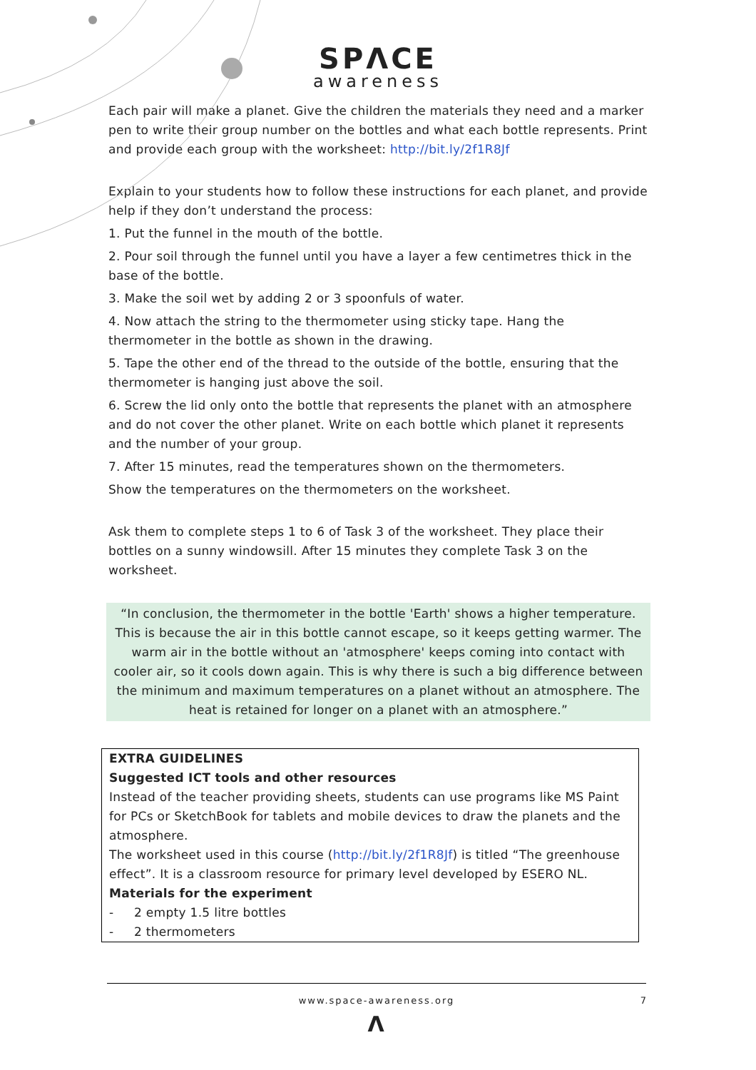SPΛCE
awareness
Each pair will make a planet. Give the children the materials they need and a marker pen to write their group number on the bottles and what each bottle represents. Print and provide each group with the worksheet: http://bit.ly/2f1R8Jf
Explain to your students how to follow these instructions for each planet, and provide help if they don’t understand the process:
1. Put the funnel in the mouth of the bottle.
2. Pour soil through the funnel until you have a layer a few centimetres thick in the base of the bottle.
3. Make the soil wet by adding 2 or 3 spoonfuls of water.
4. Now attach the string to the thermometer using sticky tape. Hang the thermometer in the bottle as shown in the drawing.
5. Tape the other end of the thread to the outside of the bottle, ensuring that the thermometer is hanging just above the soil.
6. Screw the lid only onto the bottle that represents the planet with an atmosphere and do not cover the other planet. Write on each bottle which planet it represents and the number of your group.
7. After 15 minutes, read the temperatures shown on the thermometers.
Show the temperatures on the thermometers on the worksheet.
Ask them to complete steps 1 to 6 of Task 3 of the worksheet. They place their bottles on a sunny windowsill. After 15 minutes they complete Task 3 on the worksheet.
“In conclusion, the thermometer in the bottle 'Earth' shows a higher temperature. This is because the air in this bottle cannot escape, so it keeps getting warmer. The warm air in the bottle without an 'atmosphere' keeps coming into contact with cooler air, so it cools down again. This is why there is such a big difference between the minimum and maximum temperatures on a planet without an atmosphere. The heat is retained for longer on a planet with an atmosphere.”
EXTRA GUIDELINES
Suggested ICT tools and other resources
Instead of the teacher providing sheets, students can use programs like MS Paint for PCs or SketchBook for tablets and mobile devices to draw the planets and the atmosphere.
The worksheet used in this course (http://bit.ly/2f1R8Jf) is titled “The greenhouse effect”. It is a classroom resource for primary level developed by ESERO NL.
Materials for the experiment
- 2 empty 1.5 litre bottles
- 2 thermometers
www.space-awareness.org 7
Λ